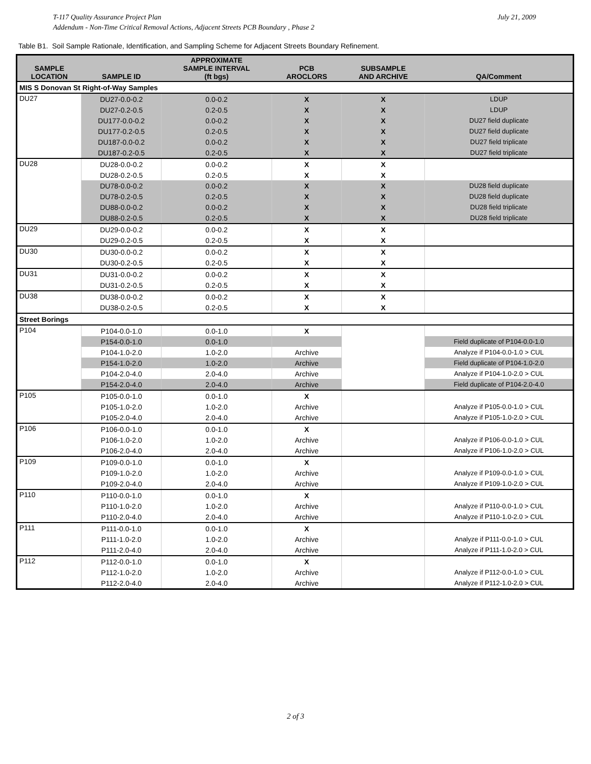T-117 Quality Assurance Project Plan
Addendum - Non-Time Critical Removal Actions, Adjacent Streets PCB Boundary , Phase 2
July 21, 2009
Table B1. Soil Sample Rationale, Identification, and Sampling Scheme for Adjacent Streets Boundary Refinement.
| SAMPLE LOCATION | SAMPLE ID | APPROXIMATE SAMPLE INTERVAL (ft bgs) | PCB AROCLORS | SUBSAMPLE AND ARCHIVE | QA/Comment |
| --- | --- | --- | --- | --- | --- |
| MIS S Donovan St Right-of-Way Samples | | | | | |
| DU27 | DU27-0.0-0.2 | 0.0-0.2 | X | X | LDUP |
| | DU27-0.2-0.5 | 0.2-0.5 | X | X | LDUP |
| | DU177-0.0-0.2 | 0.0-0.2 | X | X | DU27 field duplicate |
| | DU177-0.2-0.5 | 0.2-0.5 | X | X | DU27 field duplicate |
| | DU187-0.0-0.2 | 0.0-0.2 | X | X | DU27 field triplicate |
| | DU187-0.2-0.5 | 0.2-0.5 | X | X | DU27 field triplicate |
| DU28 | DU28-0.0-0.2 | 0.0-0.2 | X | X | |
| | DU28-0.2-0.5 | 0.2-0.5 | X | X | |
| | DU78-0.0-0.2 | 0.0-0.2 | X | X | DU28 field duplicate |
| | DU78-0.2-0.5 | 0.2-0.5 | X | X | DU28 field duplicate |
| | DU88-0.0-0.2 | 0.0-0.2 | X | X | DU28 field triplicate |
| | DU88-0.2-0.5 | 0.2-0.5 | X | X | DU28 field triplicate |
| DU29 | DU29-0.0-0.2 | 0.0-0.2 | X | X | |
| | DU29-0.2-0.5 | 0.2-0.5 | X | X | |
| DU30 | DU30-0.0-0.2 | 0.0-0.2 | X | X | |
| | DU30-0.2-0.5 | 0.2-0.5 | X | X | |
| DU31 | DU31-0.0-0.2 | 0.0-0.2 | X | X | |
| | DU31-0.2-0.5 | 0.2-0.5 | X | X | |
| DU38 | DU38-0.0-0.2 | 0.0-0.2 | X | X | |
| | DU38-0.2-0.5 | 0.2-0.5 | X | X | |
| Street Borings | | | | | |
| P104 | P104-0.0-1.0 | 0.0-1.0 | X | | |
| | P154-0.0-1.0 | 0.0-1.0 | | | Field duplicate of P104-0.0-1.0 |
| | P104-1.0-2.0 | 1.0-2.0 | Archive | | Analyze if P104-0.0-1.0 > CUL |
| | P154-1.0-2.0 | 1.0-2.0 | Archive | | Field duplicate of P104-1.0-2.0 |
| | P104-2.0-4.0 | 2.0-4.0 | Archive | | Analyze if P104-1.0-2.0 > CUL |
| | P154-2.0-4.0 | 2.0-4.0 | Archive | | Field duplicate of P104-2.0-4.0 |
| P105 | P105-0.0-1.0 | 0.0-1.0 | X | | |
| | P105-1.0-2.0 | 1.0-2.0 | Archive | | Analyze if P105-0.0-1.0 > CUL |
| | P105-2.0-4.0 | 2.0-4.0 | Archive | | Analyze if P105-1.0-2.0 > CUL |
| P106 | P106-0.0-1.0 | 0.0-1.0 | X | | |
| | P106-1.0-2.0 | 1.0-2.0 | Archive | | Analyze if P106-0.0-1.0 > CUL |
| | P106-2.0-4.0 | 2.0-4.0 | Archive | | Analyze if P106-1.0-2.0 > CUL |
| P109 | P109-0.0-1.0 | 0.0-1.0 | X | | |
| | P109-1.0-2.0 | 1.0-2.0 | Archive | | Analyze if P109-0.0-1.0 > CUL |
| | P109-2.0-4.0 | 2.0-4.0 | Archive | | Analyze if P109-1.0-2.0 > CUL |
| P110 | P110-0.0-1.0 | 0.0-1.0 | X | | |
| | P110-1.0-2.0 | 1.0-2.0 | Archive | | Analyze if P110-0.0-1.0 > CUL |
| | P110-2.0-4.0 | 2.0-4.0 | Archive | | Analyze if P110-1.0-2.0 > CUL |
| P111 | P111-0.0-1.0 | 0.0-1.0 | X | | |
| | P111-1.0-2.0 | 1.0-2.0 | Archive | | Analyze if P111-0.0-1.0 > CUL |
| | P111-2.0-4.0 | 2.0-4.0 | Archive | | Analyze if P111-1.0-2.0 > CUL |
| P112 | P112-0.0-1.0 | 0.0-1.0 | X | | |
| | P112-1.0-2.0 | 1.0-2.0 | Archive | | Analyze if P112-0.0-1.0 > CUL |
| | P112-2.0-4.0 | 2.0-4.0 | Archive | | Analyze if P112-1.0-2.0 > CUL |
2 of 3